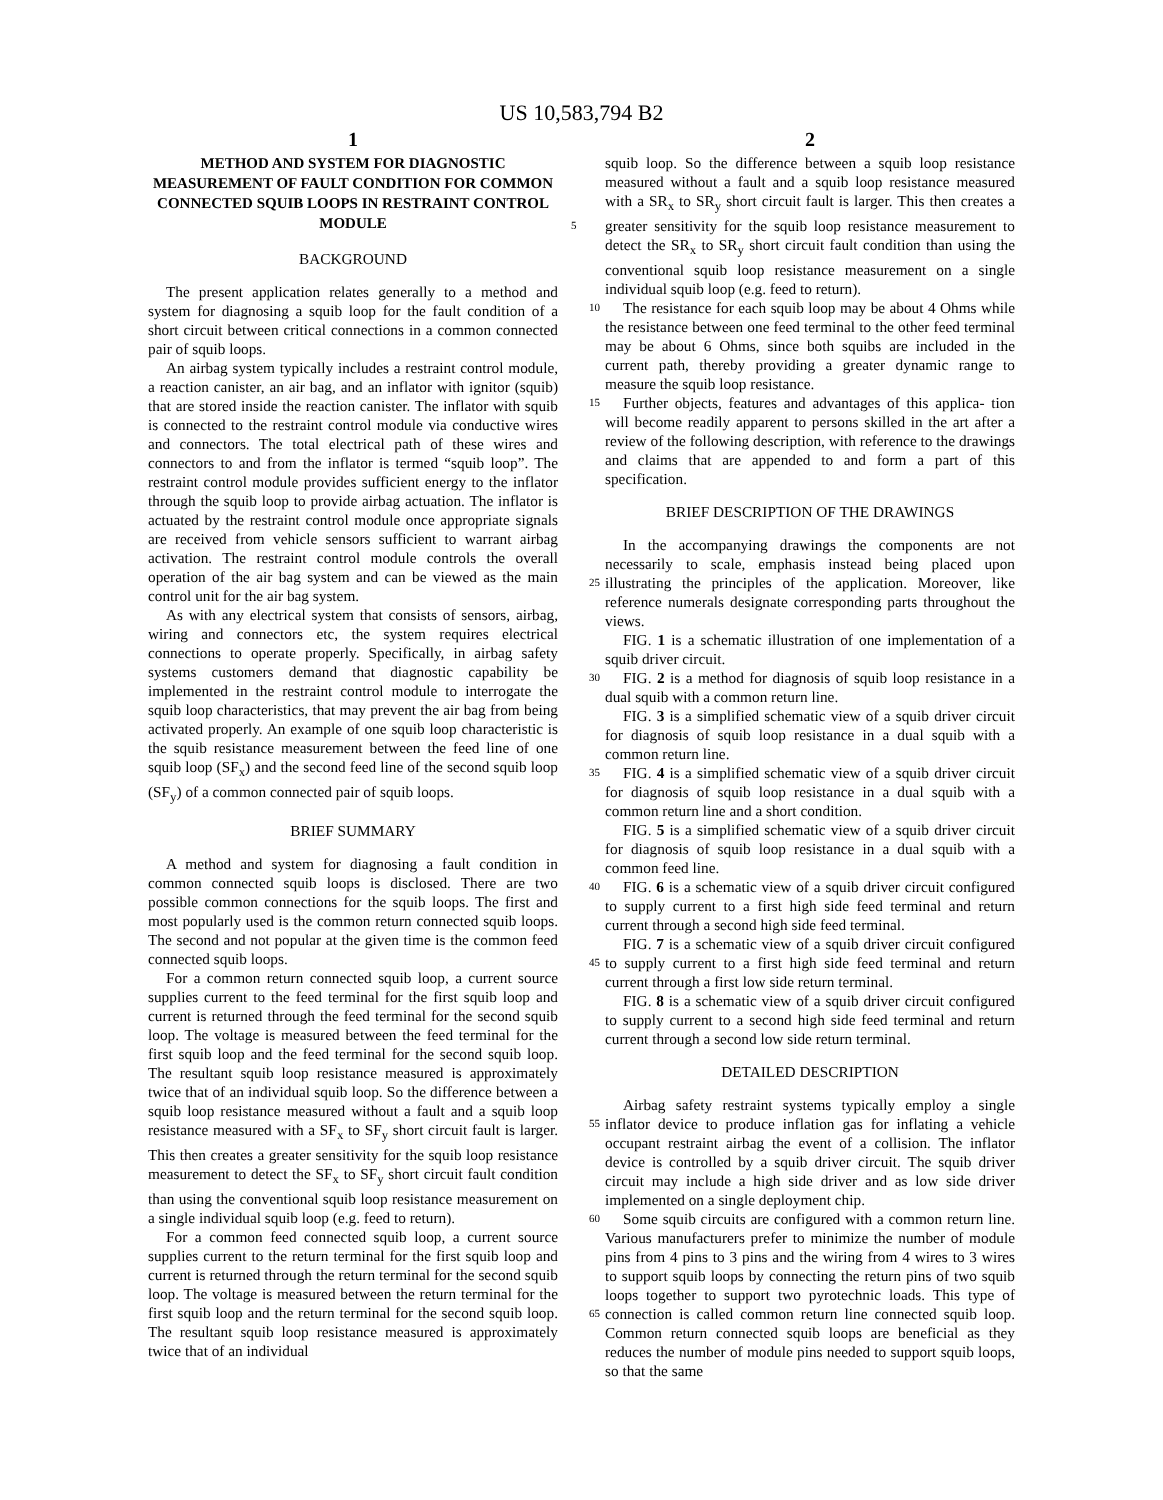US 10,583,794 B2
1
METHOD AND SYSTEM FOR DIAGNOSTIC MEASUREMENT OF FAULT CONDITION FOR COMMON CONNECTED SQUIB LOOPS IN RESTRAINT CONTROL MODULE
BACKGROUND
The present application relates generally to a method and system for diagnosing a squib loop for the fault condition of a short circuit between critical connections in a common connected pair of squib loops.
An airbag system typically includes a restraint control module, a reaction canister, an air bag, and an inflator with ignitor (squib) that are stored inside the reaction canister. The inflator with squib is connected to the restraint control module via conductive wires and connectors. The total electrical path of these wires and connectors to and from the inflator is termed “squib loop”. The restraint control module provides sufficient energy to the inflator through the squib loop to provide airbag actuation. The inflator is actuated by the restraint control module once appropriate signals are received from vehicle sensors sufficient to warrant airbag activation. The restraint control module controls the overall operation of the air bag system and can be viewed as the main control unit for the air bag system.
As with any electrical system that consists of sensors, airbag, wiring and connectors etc, the system requires electrical connections to operate properly. Specifically, in airbag safety systems customers demand that diagnostic capability be implemented in the restraint control module to interrogate the squib loop characteristics, that may prevent the air bag from being activated properly. An example of one squib loop characteristic is the squib resistance measurement between the feed line of one squib loop (SF<sub>x</sub>) and the second feed line of the second squib loop (SF<sub>y</sub>) of a common connected pair of squib loops.
BRIEF SUMMARY
A method and system for diagnosing a fault condition in common connected squib loops is disclosed. There are two possible common connections for the squib loops. The first and most popularly used is the common return connected squib loops. The second and not popular at the given time is the common feed connected squib loops.
For a common return connected squib loop, a current source supplies current to the feed terminal for the first squib loop and current is returned through the feed terminal for the second squib loop. The voltage is measured between the feed terminal for the first squib loop and the feed terminal for the second squib loop. The resultant squib loop resistance measured is approximately twice that of an individual squib loop. So the difference between a squib loop resistance measured without a fault and a squib loop resistance measured with a SF<sub>x</sub> to SF<sub>y</sub> short circuit fault is larger. This then creates a greater sensitivity for the squib loop resistance measurement to detect the SF<sub>x</sub> to SF<sub>y</sub> short circuit fault condition than using the conventional squib loop resistance measurement on a single individual squib loop (e.g. feed to return).
For a common feed connected squib loop, a current source supplies current to the return terminal for the first squib loop and current is returned through the return terminal for the second squib loop. The voltage is measured between the return terminal for the first squib loop and the return terminal for the second squib loop. The resultant squib loop resistance measured is approximately twice that of an individual
2
squib loop. So the difference between a squib loop resistance measured without a fault and a squib loop resistance measured with a SR<sub>x</sub> to SR<sub>y</sub> short circuit fault is larger. This then creates a greater sensitivity for the squib loop resistance 5 measurement to detect the SR<sub>x</sub> to SR<sub>y</sub> short circuit fault condition than using the conventional squib loop resistance measurement on a single individual squib loop (e.g. feed to return).
The resistance for each squib loop may be about 4 Ohms 10 while the resistance between one feed terminal to the other feed terminal may be about 6 Ohms, since both squibs are included in the current path, thereby providing a greater dynamic range to measure the squib loop resistance.
Further objects, features and advantages of this applica- 15 tion will become readily apparent to persons skilled in the art after a review of the following description, with reference to the drawings and claims that are appended to and form a part of this specification.
BRIEF DESCRIPTION OF THE DRAWINGS
In the accompanying drawings the components are not necessarily to scale, emphasis instead being placed upon illustrating the principles of the application. Moreover, like 25 reference numerals designate corresponding parts throughout the views.
FIG. 1 is a schematic illustration of one implementation of a squib driver circuit.
FIG. 2 is a method for diagnosis of squib loop resistance 30 in a dual squib with a common return line.
FIG. 3 is a simplified schematic view of a squib driver circuit for diagnosis of squib loop resistance in a dual squib with a common return line.
FIG. 4 is a simplified schematic view of a squib driver 35 circuit for diagnosis of squib loop resistance in a dual squib with a common return line and a short condition.
FIG. 5 is a simplified schematic view of a squib driver circuit for diagnosis of squib loop resistance in a dual squib with a common feed line.
40 FIG. 6 is a schematic view of a squib driver circuit configured to supply current to a first high side feed terminal and return current through a second high side feed terminal.
FIG. 7 is a schematic view of a squib driver circuit configured to supply current to a first high side feed terminal 45 and return current through a first low side return terminal.
FIG. 8 is a schematic view of a squib driver circuit configured to supply current to a second high side feed terminal and return current through a second low side return terminal.
DETAILED DESCRIPTION
Airbag safety restraint systems typically employ a single inflator device to produce inflation gas for inflating a vehicle 55 occupant restraint airbag the event of a collision. The inflator device is controlled by a squib driver circuit. The squib driver circuit may include a high side driver and as low side driver implemented on a single deployment chip.
Some squib circuits are configured with a common return 60 line. Various manufacturers prefer to minimize the number of module pins from 4 pins to 3 pins and the wiring from 4 wires to 3 wires to support squib loops by connecting the return pins of two squib loops together to support two pyrotechnic loads. This type of connection is called common 65 return line connected squib loop. Common return connected squib loops are beneficial as they reduces the number of module pins needed to support squib loops, so that the same